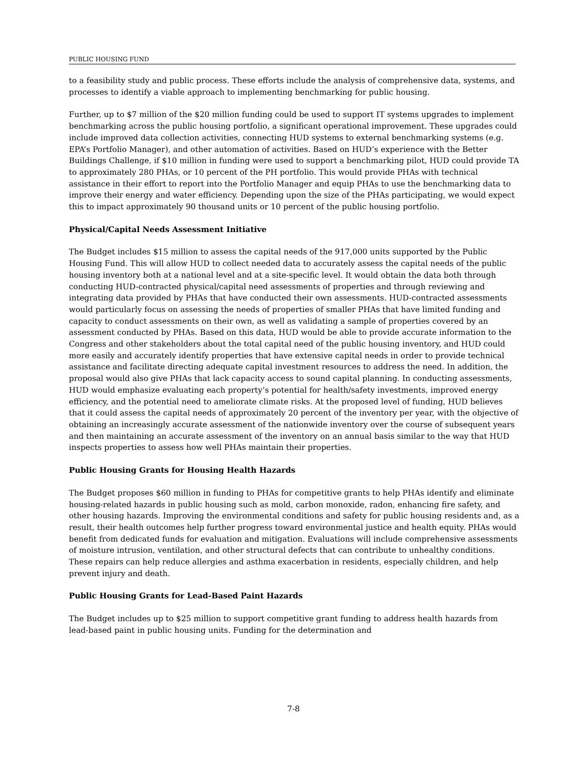PUBLIC HOUSING FUND
to a feasibility study and public process. These efforts include the analysis of comprehensive data, systems, and processes to identify a viable approach to implementing benchmarking for public housing.
Further, up to $7 million of the $20 million funding could be used to support IT systems upgrades to implement benchmarking across the public housing portfolio, a significant operational improvement. These upgrades could include improved data collection activities, connecting HUD systems to external benchmarking systems (e.g. EPA’s Portfolio Manager), and other automation of activities. Based on HUD’s experience with the Better Buildings Challenge, if $10 million in funding were used to support a benchmarking pilot, HUD could provide TA to approximately 280 PHAs, or 10 percent of the PH portfolio. This would provide PHAs with technical assistance in their effort to report into the Portfolio Manager and equip PHAs to use the benchmarking data to improve their energy and water efficiency. Depending upon the size of the PHAs participating, we would expect this to impact approximately 90 thousand units or 10 percent of the public housing portfolio.
Physical/Capital Needs Assessment Initiative
The Budget includes $15 million to assess the capital needs of the 917,000 units supported by the Public Housing Fund. This will allow HUD to collect needed data to accurately assess the capital needs of the public housing inventory both at a national level and at a site-specific level. It would obtain the data both through conducting HUD-contracted physical/capital need assessments of properties and through reviewing and integrating data provided by PHAs that have conducted their own assessments. HUD-contracted assessments would particularly focus on assessing the needs of properties of smaller PHAs that have limited funding and capacity to conduct assessments on their own, as well as validating a sample of properties covered by an assessment conducted by PHAs. Based on this data, HUD would be able to provide accurate information to the Congress and other stakeholders about the total capital need of the public housing inventory, and HUD could more easily and accurately identify properties that have extensive capital needs in order to provide technical assistance and facilitate directing adequate capital investment resources to address the need. In addition, the proposal would also give PHAs that lack capacity access to sound capital planning. In conducting assessments, HUD would emphasize evaluating each property’s potential for health/safety investments, improved energy efficiency, and the potential need to ameliorate climate risks. At the proposed level of funding, HUD believes that it could assess the capital needs of approximately 20 percent of the inventory per year, with the objective of obtaining an increasingly accurate assessment of the nationwide inventory over the course of subsequent years and then maintaining an accurate assessment of the inventory on an annual basis similar to the way that HUD inspects properties to assess how well PHAs maintain their properties.
Public Housing Grants for Housing Health Hazards
The Budget proposes $60 million in funding to PHAs for competitive grants to help PHAs identify and eliminate housing-related hazards in public housing such as mold, carbon monoxide, radon, enhancing fire safety, and other housing hazards. Improving the environmental conditions and safety for public housing residents and, as a result, their health outcomes help further progress toward environmental justice and health equity. PHAs would benefit from dedicated funds for evaluation and mitigation. Evaluations will include comprehensive assessments of moisture intrusion, ventilation, and other structural defects that can contribute to unhealthy conditions. These repairs can help reduce allergies and asthma exacerbation in residents, especially children, and help prevent injury and death.
Public Housing Grants for Lead-Based Paint Hazards
The Budget includes up to $25 million to support competitive grant funding to address health hazards from lead-based paint in public housing units. Funding for the determination and
7-8